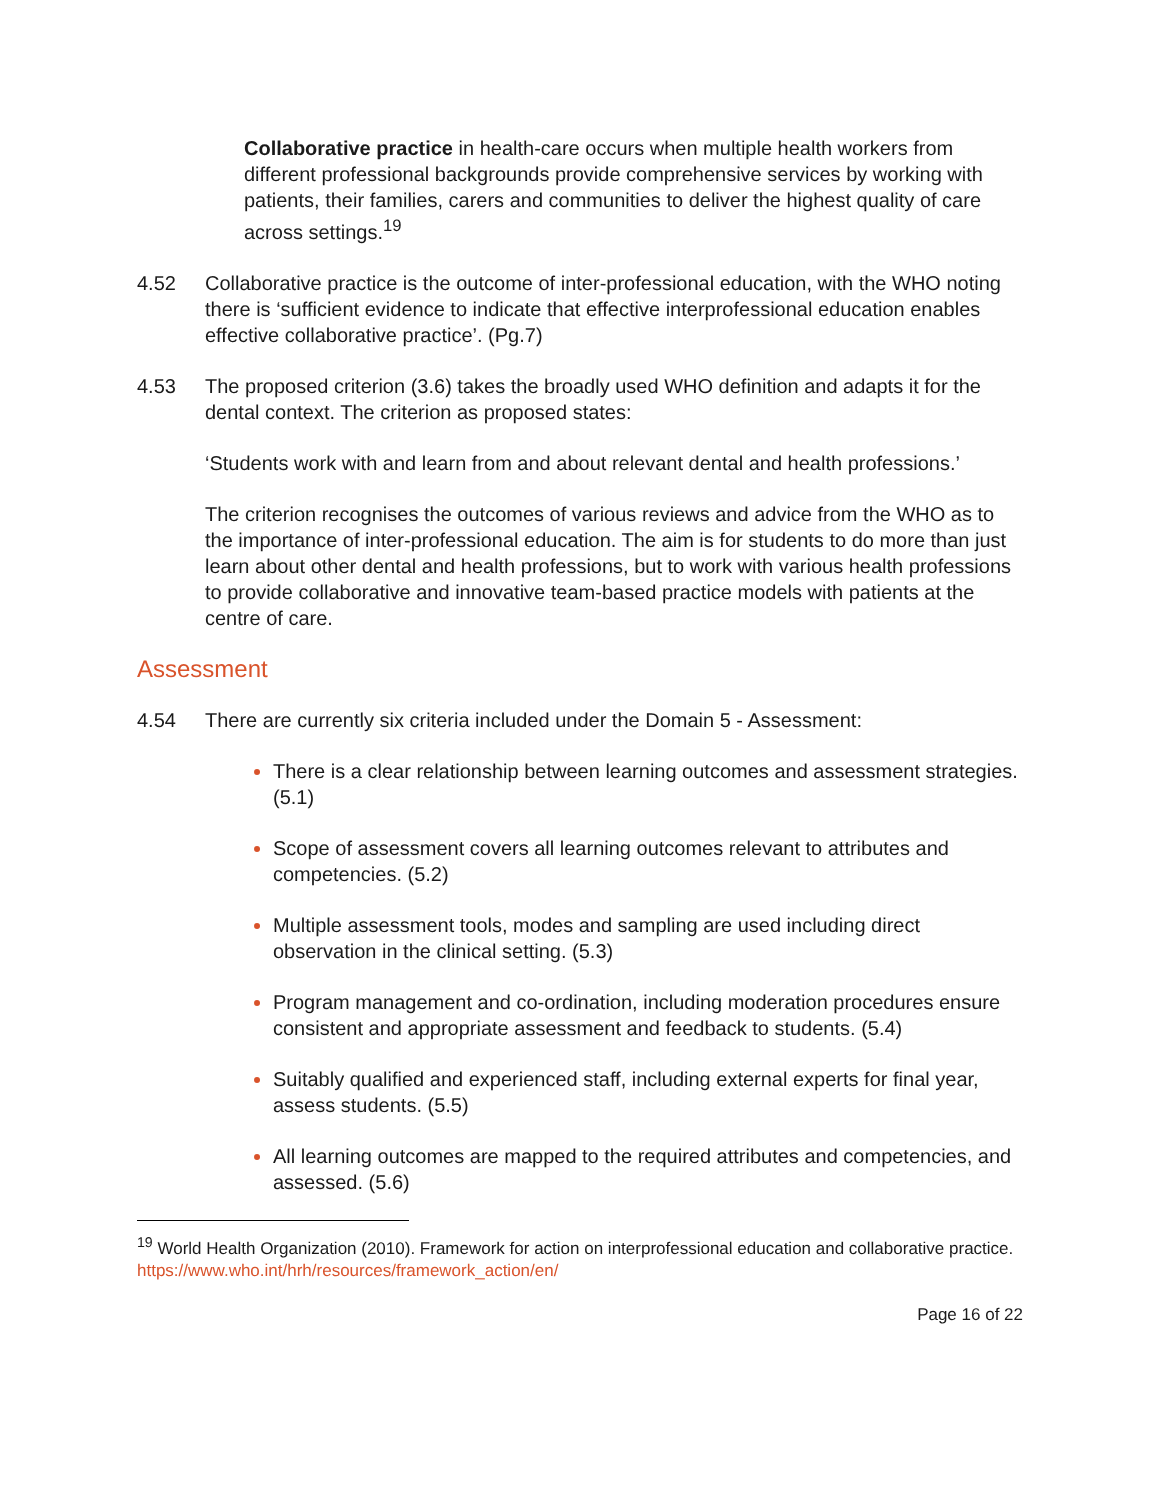Collaborative practice in health-care occurs when multiple health workers from different professional backgrounds provide comprehensive services by working with patients, their families, carers and communities to deliver the highest quality of care across settings.<sup>19</sup>
4.52 Collaborative practice is the outcome of inter-professional education, with the WHO noting there is ‘sufficient evidence to indicate that effective interprofessional education enables effective collaborative practice’. (Pg.7)
4.53 The proposed criterion (3.6) takes the broadly used WHO definition and adapts it for the dental context. The criterion as proposed states:
‘Students work with and learn from and about relevant dental and health professions.’
The criterion recognises the outcomes of various reviews and advice from the WHO as to the importance of inter-professional education. The aim is for students to do more than just learn about other dental and health professions, but to work with various health professions to provide collaborative and innovative team-based practice models with patients at the centre of care.
Assessment
4.54 There are currently six criteria included under the Domain 5 - Assessment:
There is a clear relationship between learning outcomes and assessment strategies. (5.1)
Scope of assessment covers all learning outcomes relevant to attributes and competencies. (5.2)
Multiple assessment tools, modes and sampling are used including direct observation in the clinical setting. (5.3)
Program management and co-ordination, including moderation procedures ensure consistent and appropriate assessment and feedback to students. (5.4)
Suitably qualified and experienced staff, including external experts for final year, assess students. (5.5)
All learning outcomes are mapped to the required attributes and competencies, and assessed. (5.6)
<sup>19</sup> World Health Organization (2010). Framework for action on interprofessional education and collaborative practice.
https://www.who.int/hrh/resources/framework_action/en/
Page 16 of 22